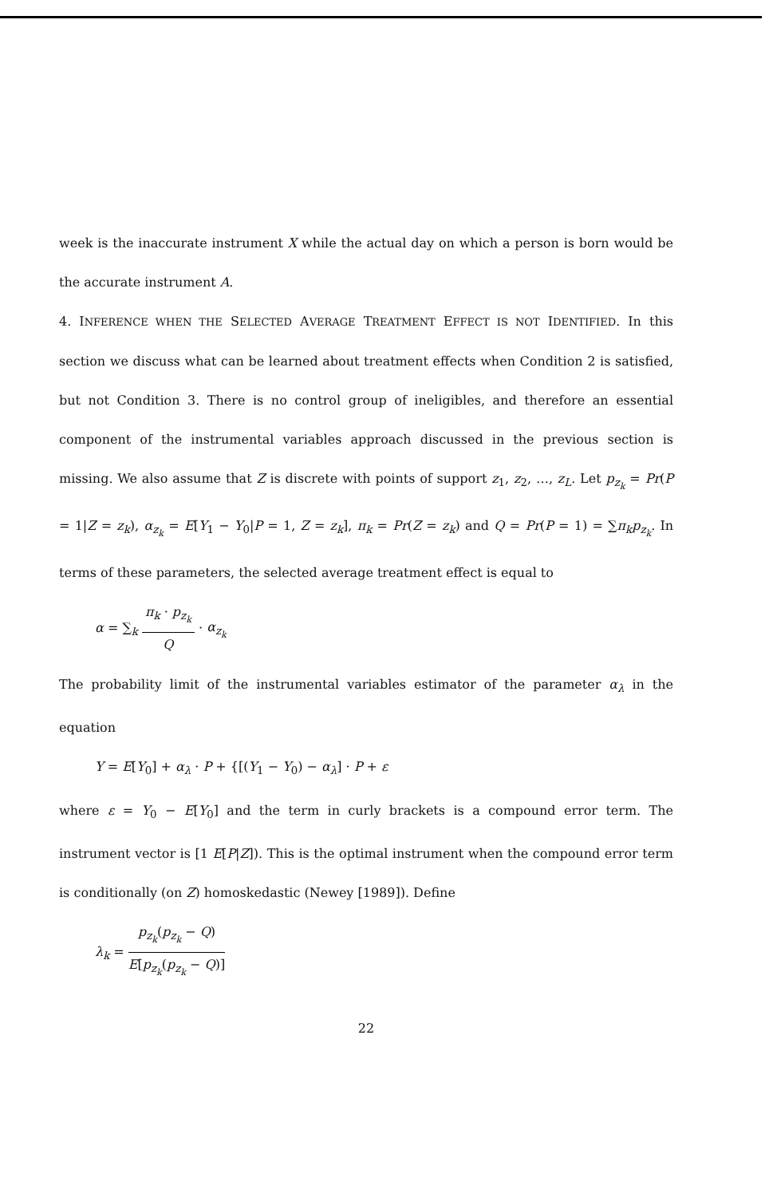week is the inaccurate instrument X while the actual day on which a person is born would be the accurate instrument A.
4. INFERENCE WHEN THE SELECTED AVERAGE TREATMENT EFFECT IS NOT IDENTIFIED. In this section we discuss what can be learned about treatment effects when Condition 2 is satisfied, but not Condition 3. There is no control group of ineligibles, and therefore an essential component of the instrumental variables approach discussed in the previous section is missing. We also assume that Z is discrete with points of support z<sub>1</sub>, z<sub>2</sub>, …, z<sub>L</sub>. Let p<sub>z<sub>k</sub></sub> = Pr(P = 1|Z = z<sub>k</sub>), α<sub>z<sub>k</sub></sub> = E[Y<sub>1</sub> − Y<sub>0</sub>|P = 1, Z = z<sub>k</sub>], π<sub>k</sub> = Pr(Z = z<sub>k</sub>) and Q = Pr(P = 1) = ∑π<sub>k</sub>p<sub>z<sub>k</sub></sub>. In terms of these parameters, the selected average treatment effect is equal to
α = ∑<sub>k</sub> π<sub>k</sub> · p<sub>z<sub>k</sub></sub> Q · α<sub>z<sub>k</sub></sub>
The probability limit of the instrumental variables estimator of the parameter α<sub>λ</sub> in the equation
Y = E[Y<sub>0</sub>] + α<sub>λ</sub> · P + {[(Y<sub>1</sub> − Y<sub>0</sub>) − α<sub>λ</sub>] · P + ε
where ε = Y<sub>0</sub> − E[Y<sub>0</sub>] and the term in curly brackets is a compound error term. The instrument vector is [1 E[P|Z]). This is the optimal instrument when the compound error term is conditionally (on Z) homoskedastic (Newey [1989]). Define
λ<sub>k</sub> = p<sub>z<sub>k</sub></sub>(p<sub>z<sub>k</sub></sub> − Q) E[p<sub>z<sub>k</sub></sub>(p<sub>z<sub>k</sub></sub> − Q)]
22